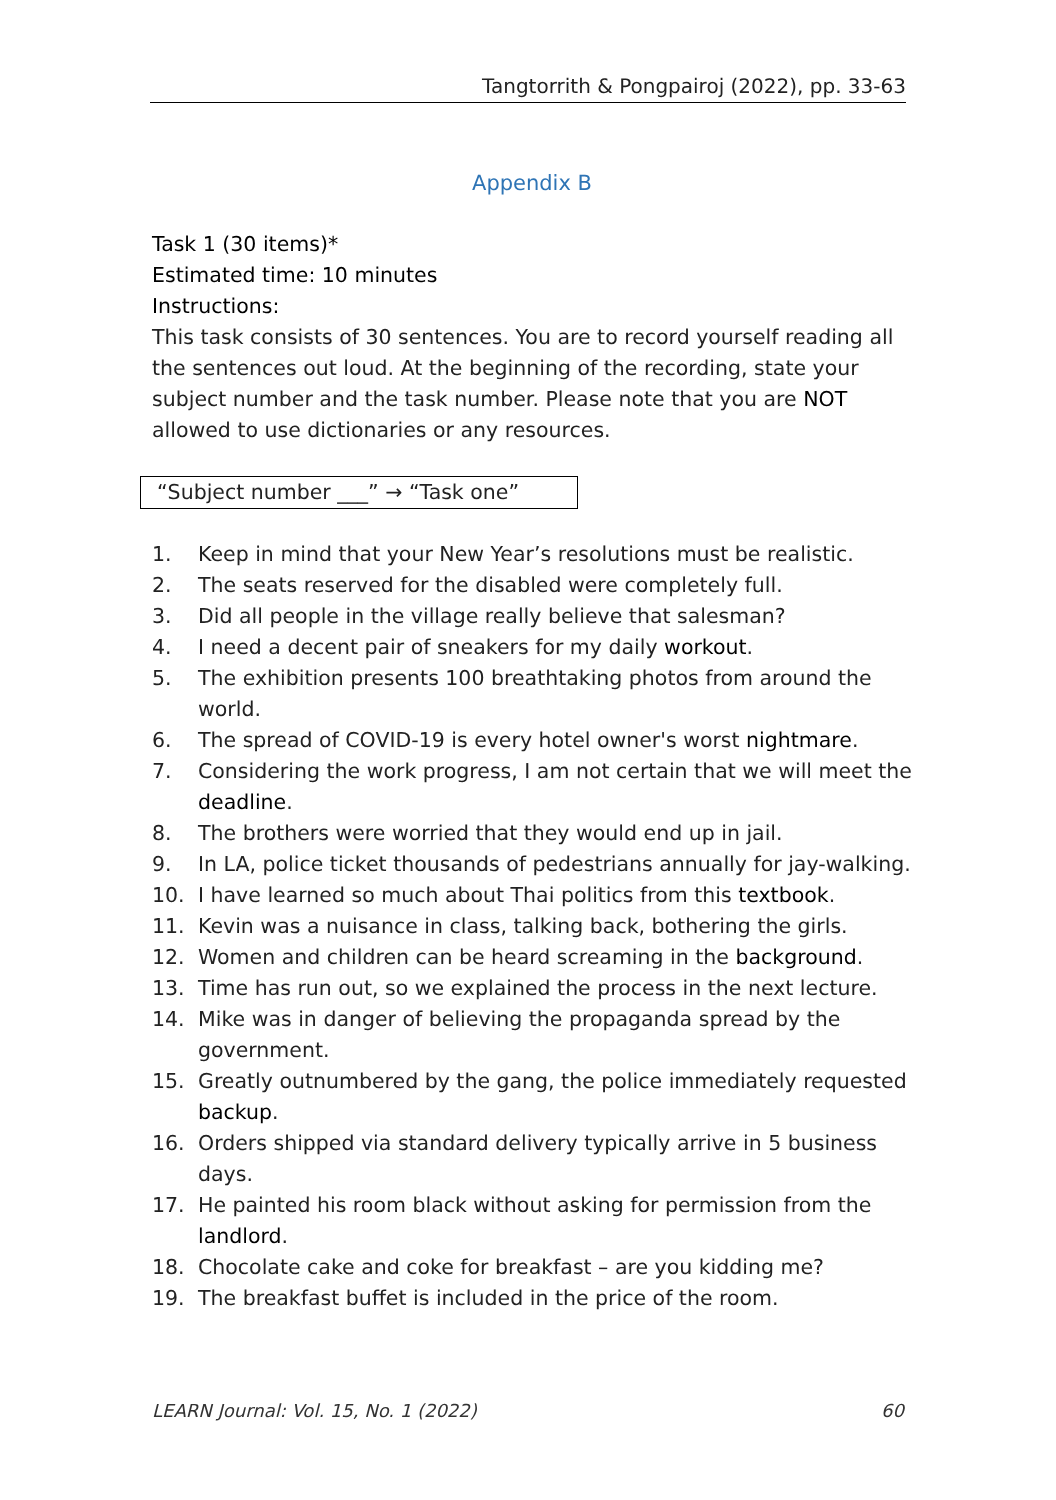Tangtorrith & Pongpairoj (2022), pp. 33-63
Appendix B
Task 1 (30 items)*
Estimated time: 10 minutes
Instructions:
This task consists of 30 sentences. You are to record yourself reading all the sentences out loud. At the beginning of the recording, state your subject number and the task number. Please note that you are NOT allowed to use dictionaries or any resources.
“Subject number ___” → “Task one”
1. Keep in mind that your New Year’s resolutions must be realistic.
2. The seats reserved for the disabled were completely full.
3. Did all people in the village really believe that salesman?
4. I need a decent pair of sneakers for my daily workout.
5. The exhibition presents 100 breathtaking photos from around the world.
6. The spread of COVID-19 is every hotel owner's worst nightmare.
7. Considering the work progress, I am not certain that we will meet the deadline.
8. The brothers were worried that they would end up in jail.
9. In LA, police ticket thousands of pedestrians annually for jay-walking.
10. I have learned so much about Thai politics from this textbook.
11. Kevin was a nuisance in class, talking back, bothering the girls.
12. Women and children can be heard screaming in the background.
13. Time has run out, so we explained the process in the next lecture.
14. Mike was in danger of believing the propaganda spread by the government.
15. Greatly outnumbered by the gang, the police immediately requested backup.
16. Orders shipped via standard delivery typically arrive in 5 business days.
17. He painted his room black without asking for permission from the landlord.
18. Chocolate cake and coke for breakfast – are you kidding me?
19. The breakfast buffet is included in the price of the room.
LEARN Journal: Vol. 15, No. 1 (2022) 60